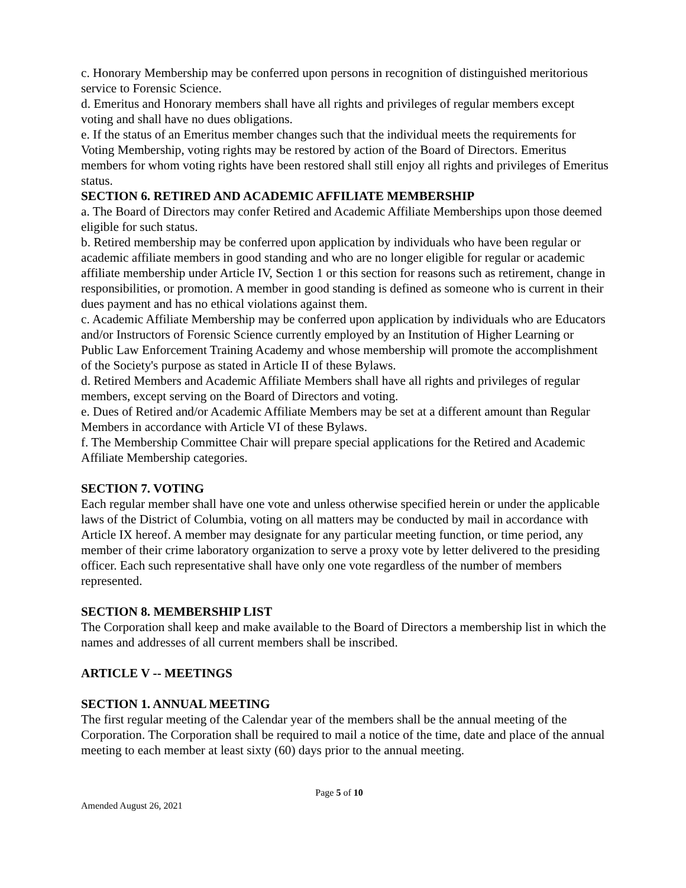c. Honorary Membership may be conferred upon persons in recognition of distinguished meritorious service to Forensic Science.
d. Emeritus and Honorary members shall have all rights and privileges of regular members except voting and shall have no dues obligations.
e. If the status of an Emeritus member changes such that the individual meets the requirements for Voting Membership, voting rights may be restored by action of the Board of Directors. Emeritus members for whom voting rights have been restored shall still enjoy all rights and privileges of Emeritus status.
SECTION 6. RETIRED AND ACADEMIC AFFILIATE MEMBERSHIP
a. The Board of Directors may confer Retired and Academic Affiliate Memberships upon those deemed eligible for such status.
b. Retired membership may be conferred upon application by individuals who have been regular or academic affiliate members in good standing and who are no longer eligible for regular or academic affiliate membership under Article IV, Section 1 or this section for reasons such as retirement, change in responsibilities, or promotion. A member in good standing is defined as someone who is current in their dues payment and has no ethical violations against them.
c. Academic Affiliate Membership may be conferred upon application by individuals who are Educators and/or Instructors of Forensic Science currently employed by an Institution of Higher Learning or Public Law Enforcement Training Academy and whose membership will promote the accomplishment of the Society's purpose as stated in Article II of these Bylaws.
d. Retired Members and Academic Affiliate Members shall have all rights and privileges of regular members, except serving on the Board of Directors and voting.
e. Dues of Retired and/or Academic Affiliate Members may be set at a different amount than Regular Members in accordance with Article VI of these Bylaws.
f. The Membership Committee Chair will prepare special applications for the Retired and Academic Affiliate Membership categories.
SECTION 7. VOTING
Each regular member shall have one vote and unless otherwise specified herein or under the applicable laws of the District of Columbia, voting on all matters may be conducted by mail in accordance with Article IX hereof. A member may designate for any particular meeting function, or time period, any member of their crime laboratory organization to serve a proxy vote by letter delivered to the presiding officer. Each such representative shall have only one vote regardless of the number of members represented.
SECTION 8. MEMBERSHIP LIST
The Corporation shall keep and make available to the Board of Directors a membership list in which the names and addresses of all current members shall be inscribed.
ARTICLE V -- MEETINGS
SECTION 1. ANNUAL MEETING
The first regular meeting of the Calendar year of the members shall be the annual meeting of the Corporation. The Corporation shall be required to mail a notice of the time, date and place of the annual meeting to each member at least sixty (60) days prior to the annual meeting.
Page 5 of 10
Amended August 26, 2021